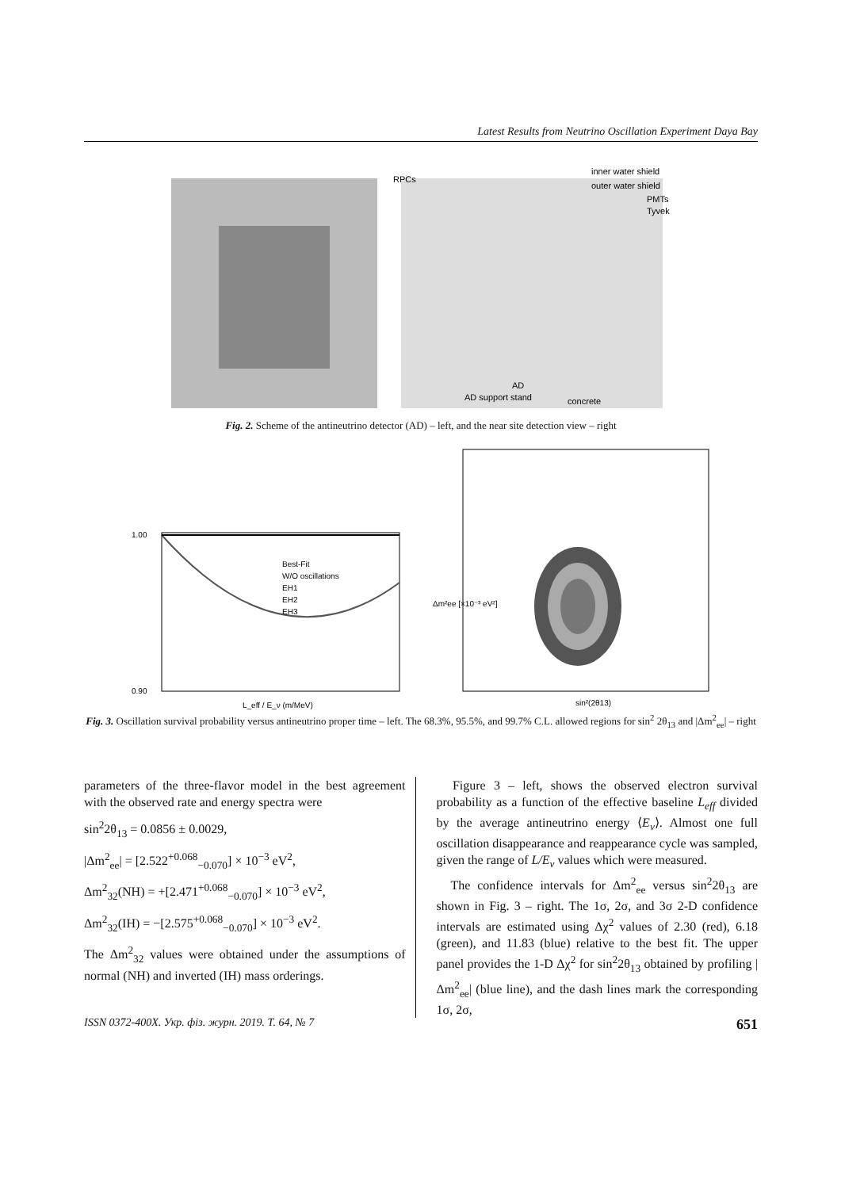Latest Results from Neutrino Oscillation Experiment Daya Bay
RPCs
inner water shield
outer water shield
PMTs
Tyvek
AD
AD support stand
concrete
Fig. 2. Scheme of the antineutrino detector (AD) – left, and the near site detection view – right
1.00
0.90
L_eff / E_ν (m/MeV)
Best-Fit
W/O oscillations
EH1
EH2
EH3
sin²(2θ13)
Δm²ee [×10⁻³ eV²]
Fig. 3. Oscillation survival probability versus antineutrino proper time – left. The 68.3%, 95.5%, and 99.7% C.L. allowed regions for sin<sup>2</sup> 2θ<sub>13</sub> and |Δm<sup>2</sup><sub>ee</sub>| – right
parameters of the three-flavor model in the best agreement with the observed rate and energy spectra were
sin<sup>2</sup>2θ<sub>13</sub> = 0.0856 ± 0.0029,
|Δm<sup>2</sup><sub>ee</sub>| = [2.522<sup>+0.068</sup><sub>−0.070</sub>] × 10<sup>−3</sup> eV<sup>2</sup>,
Δm<sup>2</sup><sub>32</sub>(NH) = +[2.471<sup>+0.068</sup><sub>−0.070</sub>] × 10<sup>−3</sup> eV<sup>2</sup>,
Δm<sup>2</sup><sub>32</sub>(IH) = −[2.575<sup>+0.068</sup><sub>−0.070</sub>] × 10<sup>−3</sup> eV<sup>2</sup>.
The Δm<sup>2</sup><sub>32</sub> values were obtained under the assumptions of normal (NH) and inverted (IH) mass orderings.
Figure 3 – left, shows the observed electron survival probability as a function of the effective baseline L<sub>eff</sub> divided by the average antineutrino energy ⟨E<sub>ν</sub>⟩. Almost one full oscillation disappearance and reappearance cycle was sampled, given the range of L/E<sub>ν</sub> values which were measured.
The confidence intervals for Δm<sup>2</sup><sub>ee</sub> versus sin<sup>2</sup>2θ<sub>13</sub> are shown in Fig. 3 – right. The 1σ, 2σ, and 3σ 2-D confidence intervals are estimated using Δχ<sup>2</sup> values of 2.30 (red), 6.18 (green), and 11.83 (blue) relative to the best fit. The upper panel provides the 1-D Δχ<sup>2</sup> for sin<sup>2</sup>2θ<sub>13</sub> obtained by profiling |Δm<sup>2</sup><sub>ee</sub>| (blue line), and the dash lines mark the corresponding 1σ, 2σ,
ISSN 0372-400X. Укр. фіз. журн. 2019. Т. 64, № 7 651